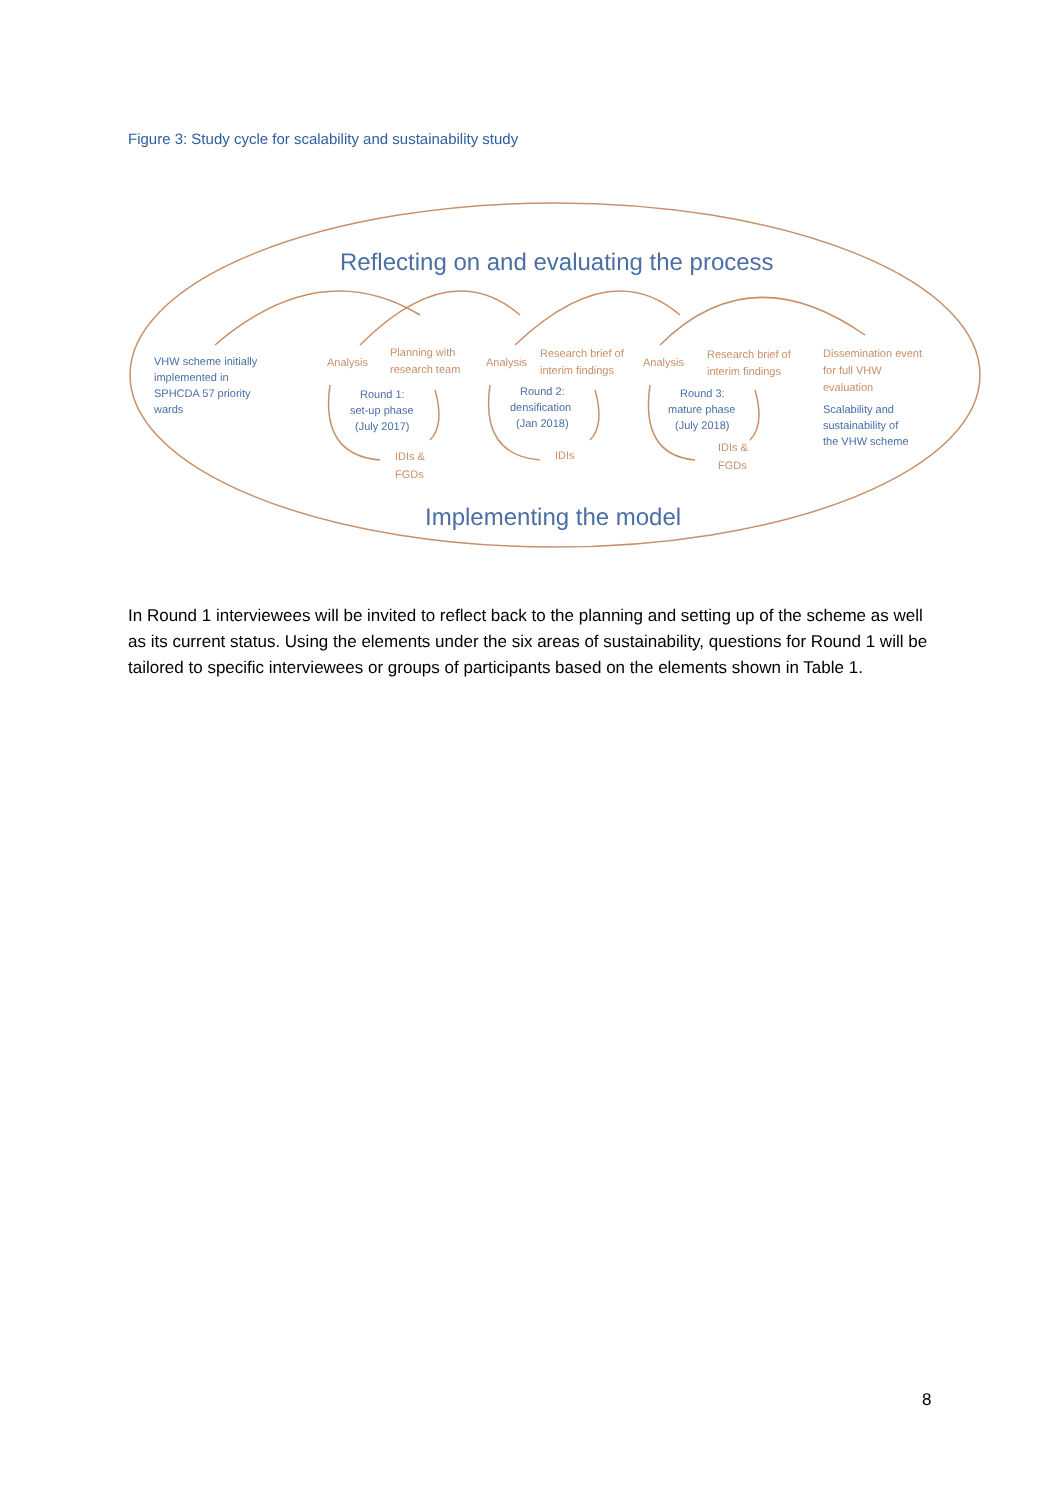Figure 3: Study cycle for scalability and sustainability study
Reflecting on and evaluating the process
Implementing the model
VHW scheme initially
implemented in
SPHCDA 57 priority
wards
Round 1:
set-up phase
(July 2017)
Round 2:
densification
(Jan 2018)
Round 3:
mature phase
(July 2018)
Scalability and
sustainability of
the VHW scheme
Analysis
Planning with
research team
Analysis
Research brief of
interim findings
Analysis
Research brief of
interim findings
Dissemination event
for full VHW
evaluation
IDIs &
FGDs
IDIs
IDIs &
FGDs
In Round 1 interviewees will be invited to reflect back to the planning and setting up of the scheme as well as its current status. Using the elements under the six areas of sustainability, questions for Round 1 will be tailored to specific interviewees or groups of participants based on the elements shown in Table 1.
8